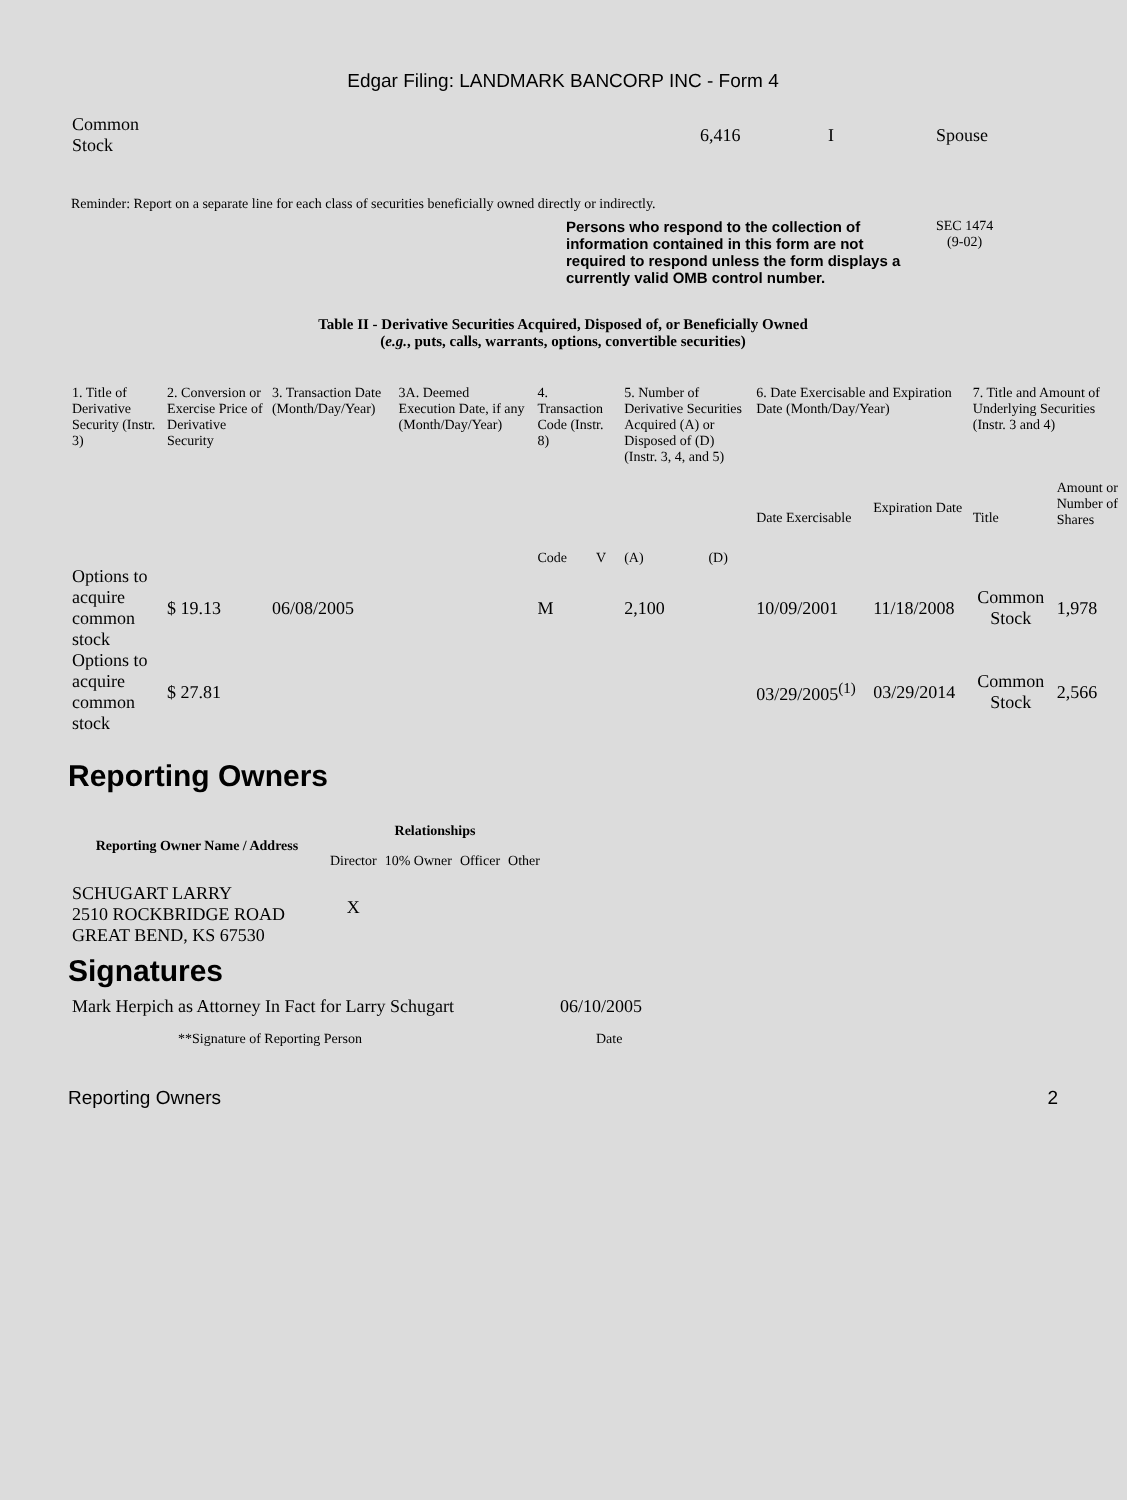Edgar Filing: LANDMARK BANCORP INC - Form 4
| Common Stock | 6,416 | I | Spouse |
Reminder: Report on a separate line for each class of securities beneficially owned directly or indirectly.
Persons who respond to the collection of information contained in this form are not required to respond unless the form displays a currently valid OMB control number.
SEC 1474
(9-02)
Table II - Derivative Securities Acquired, Disposed of, or Beneficially Owned
(e.g., puts, calls, warrants, options, convertible securities)
| 1. Title of Derivative Security (Instr. 3) | 2. Conversion or Exercise Price of Derivative Security | 3. Transaction Date (Month/Day/Year) | 3A. Deemed Execution Date, if any (Month/Day/Year) | 4. Transaction Code (Instr. 8) | | 5. Number of Derivative Securities Acquired (A) or Disposed of (D) (Instr. 3, 4, and 5) | | 6. Date Exercisable and Expiration Date (Month/Day/Year) | | 7. Title and Amount of Underlying Securities (Instr. 3 and 4) | |
| | | | | Code | V | (A) | (D) | Date Exercisable | Expiration Date | Title | Amount or Number of Shares |
| Options to acquire common stock | $ 19.13 | 06/08/2005 | | M | | 2,100 | | 10/09/2001 | 11/18/2008 | Common Stock | 1,978 |
| Options to acquire common stock | $ 27.81 | | | | | | | 03/29/2005<sup>(1)</sup> | 03/29/2014 | Common Stock | 2,566 |
Reporting Owners
| Reporting Owner Name / Address | Relationships | | | |
| --- | --- | --- | --- | --- |
| | Director | 10% Owner | Officer | Other |
| SCHUGART LARRY 2510 ROCKBRIDGE ROAD GREAT BEND, KS 67530 | X | | | |
Signatures
| Mark Herpich as Attorney In Fact for Larry Schugart | 06/10/2005 |
| **Signature of Reporting Person | Date |
Reporting Owners 2